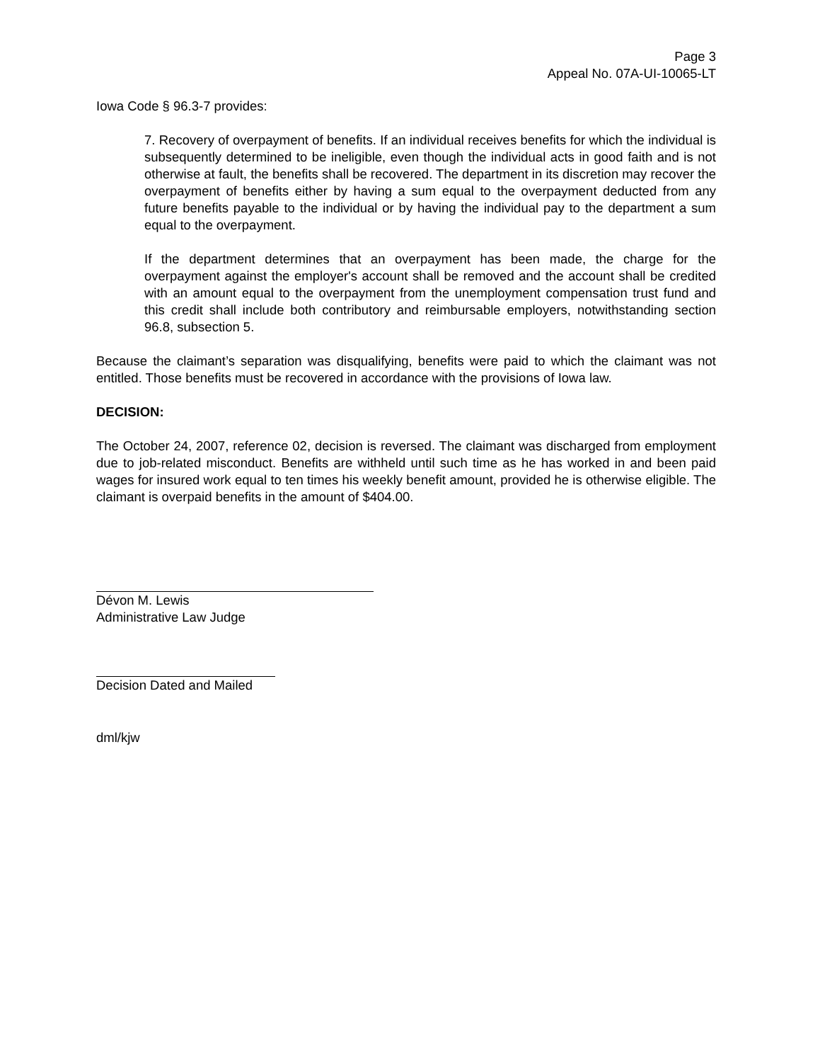Page 3
Appeal No. 07A-UI-10065-LT
Iowa Code § 96.3-7 provides:
7. Recovery of overpayment of benefits. If an individual receives benefits for which the individual is subsequently determined to be ineligible, even though the individual acts in good faith and is not otherwise at fault, the benefits shall be recovered. The department in its discretion may recover the overpayment of benefits either by having a sum equal to the overpayment deducted from any future benefits payable to the individual or by having the individual pay to the department a sum equal to the overpayment.
If the department determines that an overpayment has been made, the charge for the overpayment against the employer's account shall be removed and the account shall be credited with an amount equal to the overpayment from the unemployment compensation trust fund and this credit shall include both contributory and reimbursable employers, notwithstanding section 96.8, subsection 5.
Because the claimant’s separation was disqualifying, benefits were paid to which the claimant was not entitled. Those benefits must be recovered in accordance with the provisions of Iowa law.
DECISION:
The October 24, 2007, reference 02, decision is reversed. The claimant was discharged from employment due to job-related misconduct. Benefits are withheld until such time as he has worked in and been paid wages for insured work equal to ten times his weekly benefit amount, provided he is otherwise eligible. The claimant is overpaid benefits in the amount of $404.00.
Dévon M. Lewis
Administrative Law Judge
Decision Dated and Mailed
dml/kjw